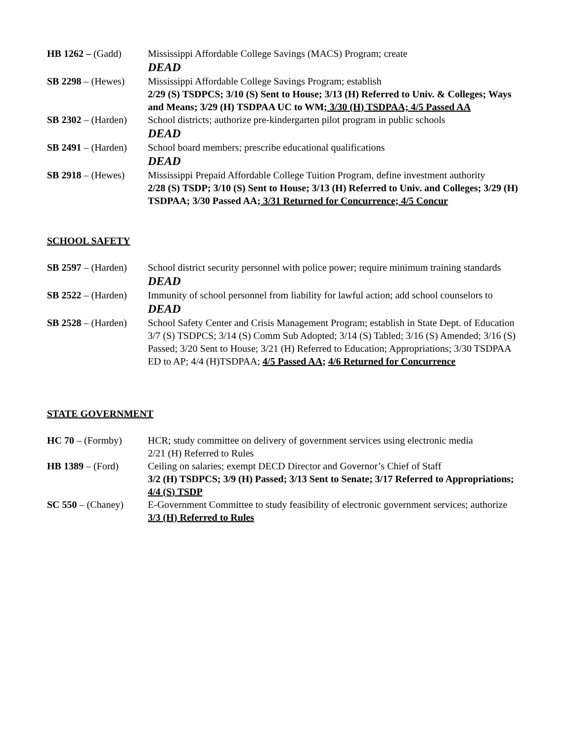HB 1262 – (Gadd) Mississippi Affordable College Savings (MACS) Program; create
DEAD
SB 2298 – (Hewes) Mississippi Affordable College Savings Program; establish
2/29 (S) TSDPCS; 3/10 (S) Sent to House; 3/13 (H) Referred to Univ. & Colleges; Ways and Means; 3/29 (H) TSDPAA UC to WM; 3/30 (H) TSDPAA; 4/5 Passed AA
SB 2302 – (Harden)
School districts; authorize pre-kindergarten pilot program in public schools
DEAD
SB 2491 – (Harden)
School board members; prescribe educational qualifications
DEAD
SB 2918 – (Hewes) Mississippi Prepaid Affordable College Tuition Program, define investment authority
2/28 (S) TSDP; 3/10 (S) Sent to House; 3/13 (H) Referred to Univ. and Colleges; 3/29 (H) TSDPAA; 3/30 Passed AA; 3/31 Returned for Concurrence; 4/5 Concur
SCHOOL SAFETY
SB 2597 – (Harden)
School district security personnel with police power; require minimum training standards
DEAD
SB 2522 – (Harden)
Immunity of school personnel from liability for lawful action; add school counselors to
DEAD
SB 2528 – (Harden)
School Safety Center and Crisis Management Program; establish in State Dept. of Education
3/7 (S) TSDPCS; 3/14 (S) Comm Sub Adopted; 3/14 (S) Tabled; 3/16 (S) Amended; 3/16 (S) Passed; 3/20 Sent to House; 3/21 (H) Referred to Education; Appropriations; 3/30 TSDPAA ED to AP; 4/4 (H)TSDPAA; 4/5 Passed AA; 4/6 Returned for Concurrence
STATE GOVERNMENT
HC 70 – (Formby) HCR; study committee on delivery of government services using electronic media
2/21 (H) Referred to Rules
HB 1389 – (Ford) Ceiling on salaries; exempt DECD Director and Governor’s Chief of Staff
3/2 (H) TSDPCS; 3/9 (H) Passed; 3/13 Sent to Senate; 3/17 Referred to Appropriations; 4/4 (S) TSDP
SC 550 – (Chaney) E-Government Committee to study feasibility of electronic government services; authorize
3/3 (H) Referred to Rules